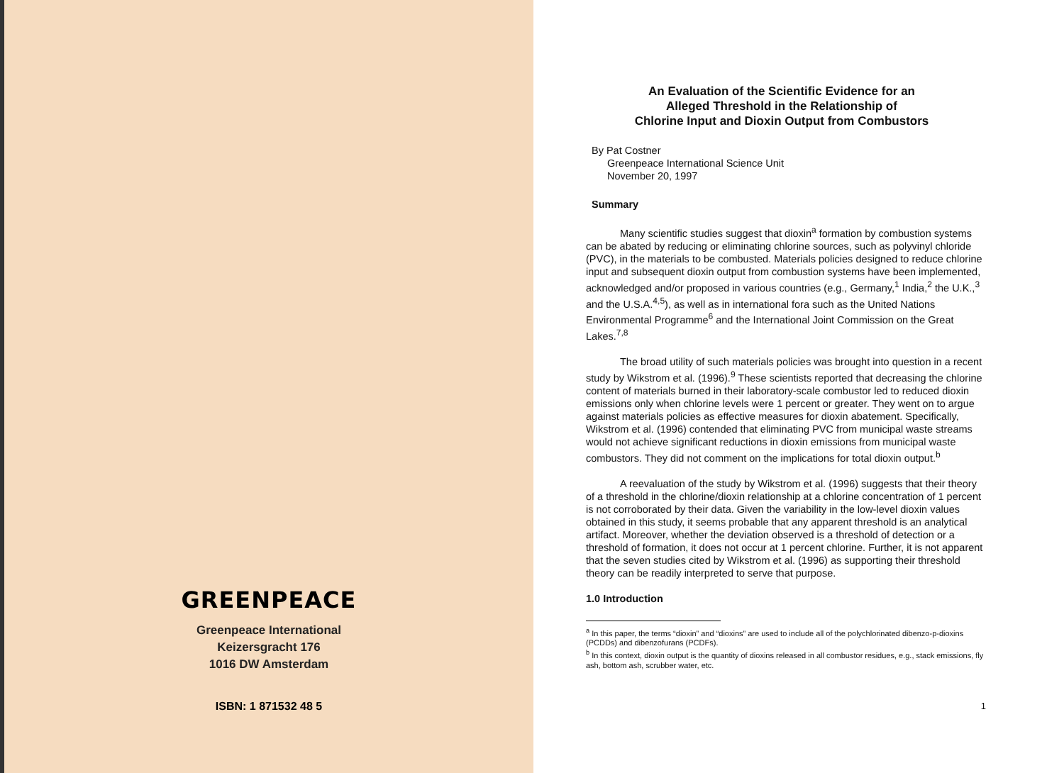GREENPEACE
Greenpeace International
Keizersgracht 176
1016 DW Amsterdam
ISBN: 1 871532 48 5
An Evaluation of the Scientific Evidence for an
Alleged Threshold in the Relationship of
Chlorine Input and Dioxin Output from Combustors
By Pat Costner
Greenpeace International Science Unit
November 20, 1997
Summary
Many scientific studies suggest that dioxin<sup>a</sup> formation by combustion systems can be abated by reducing or eliminating chlorine sources, such as polyvinyl chloride (PVC), in the materials to be combusted. Materials policies designed to reduce chlorine input and subsequent dioxin output from combustion systems have been implemented, acknowledged and/or proposed in various countries (e.g., Germany,<sup>1</sup> India,<sup>2</sup> the U.K.,<sup>3</sup> and the U.S.A.<sup>4,5</sup>), as well as in international fora such as the United Nations Environmental Programme<sup>6</sup> and the International Joint Commission on the Great Lakes.<sup>7,8</sup>
The broad utility of such materials policies was brought into question in a recent study by Wikstrom et al. (1996).<sup>9</sup> These scientists reported that decreasing the chlorine content of materials burned in their laboratory-scale combustor led to reduced dioxin emissions only when chlorine levels were 1 percent or greater. They went on to argue against materials policies as effective measures for dioxin abatement. Specifically, Wikstrom et al. (1996) contended that eliminating PVC from municipal waste streams would not achieve significant reductions in dioxin emissions from municipal waste combustors. They did not comment on the implications for total dioxin output.<sup>b</sup>
A reevaluation of the study by Wikstrom et al. (1996) suggests that their theory of a threshold in the chlorine/dioxin relationship at a chlorine concentration of 1 percent is not corroborated by their data. Given the variability in the low-level dioxin values obtained in this study, it seems probable that any apparent threshold is an analytical artifact. Moreover, whether the deviation observed is a threshold of detection or a threshold of formation, it does not occur at 1 percent chlorine. Further, it is not apparent that the seven studies cited by Wikstrom et al. (1996) as supporting their threshold theory can be readily interpreted to serve that purpose.
1.0 Introduction
<sup>a</sup> In this paper, the terms “dioxin” and “dioxins” are used to include all of the polychlorinated dibenzo-p-dioxins (PCDDs) and dibenzofurans (PCDFs).
<sup>b</sup> In this context, dioxin output is the quantity of dioxins released in all combustor residues, e.g., stack emissions, fly ash, bottom ash, scrubber water, etc.
1